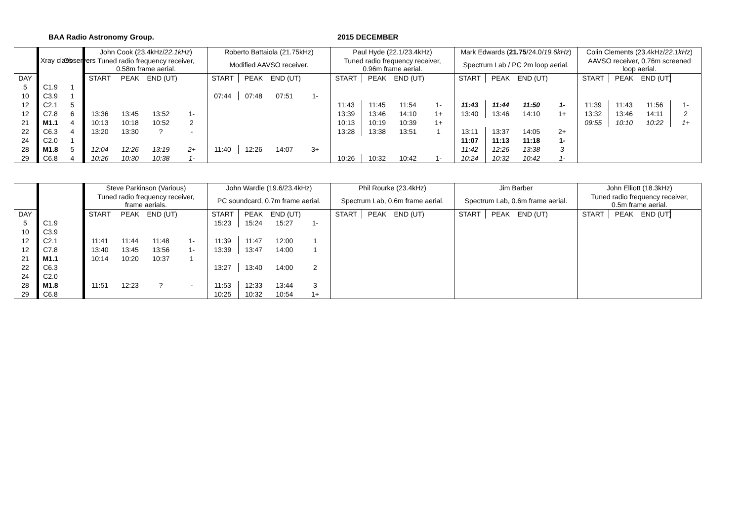BAA Radio Astronomy Group. 2015 DECEMBER
| | Xray class | Observers | John Cook (23.4kHz/ 22.1kHz ) | | | | Roberto Battaiola (21.75kHz) | | | | Paul Hyde (22.1/23.4kHz) | | | | Mark Edwards ( 21.75 /24.0/ 19.6kHz ) | | | | Colin Clements (23.4kHz/ 22.1kHz ) | | | |
| --- | --- | --- | --- | --- | --- | --- | --- | --- | --- | --- | --- | --- | --- | --- | --- | --- | --- | --- | --- | --- | --- | --- |
| | | | Tuned radio frequency receiver, 0.58m frame aerial. | | | | Modified AAVSO receiver. | | | | Tuned radio frequency receiver, 0.96m frame aerial. | | | | Spectrum Lab / PC 2m loop aerial. | | | | AAVSO receiver, 0.76m screened loop aerial. | | | |
| DAY | | | START | PEAK | END (UT) | | START | PEAK | END (UT) | | START | PEAK | END (UT) | | START | PEAK | END (UT) | | START | PEAK | END (UT) | |
| 5 | C1.9 | 1 | | | | | | | | | | | | | | | | | | | | |
| 10 | C3.9 | 1 | | | | | 07:44 | 07:48 | 07:51 | 1- | | | | | | | | | | | | |
| 12 | C2.1 | 5 | | | | | | | | | 11:43 | 11:45 | 11:54 | 1- | 11:43 | 11:44 | 11:50 | 1- | 11:39 | 11:43 | 11:56 | 1- |
| 12 | C7.8 | 6 | 13:36 | 13:45 | 13:52 | 1- | | | | | 13:39 | 13:46 | 14:10 | 1+ | 13:40 | 13:46 | 14:10 | 1+ | 13:32 | 13:46 | 14:11 | 2 |
| 21 | M1.1 | 4 | 10:13 | 10:18 | 10:52 | 2 | | | | | 10:13 | 10:19 | 10:39 | 1+ | | | | | 09:55 | 10:10 | 10:22 | 1+ |
| 22 | C6.3 | 4 | 13:20 | 13:30 | ? | - | | | | | 13:28 | 13:38 | 13:51 | 1 | 13:11 | 13:37 | 14:05 | 2+ | | | | |
| 24 | C2.0 | 1 | | | | | | | | | | | | | 11:07 | 11:13 | 11:18 | 1- | | | | |
| 28 | M1.8 | 5 | 12:04 | 12:26 | 13:19 | 2+ | 11:40 | 12:26 | 14:07 | 3+ | | | | | 11:42 | 12:26 | 13:38 | 3 | | | | |
| 29 | C6.8 | 4 | 10:26 | 10:30 | 10:38 | 1- | | | | | 10:26 | 10:32 | 10:42 | 1- | 10:24 | 10:32 | 10:42 | 1- | | | | |
| | | | Steve Parkinson (Various) | | | | John Wardle (19.6/23.4kHz) | | | | Phil Rourke (23.4kHz) | | | | Jim Barber | | | | John Elliott (18.3kHz) | | | |
| --- | --- | --- | --- | --- | --- | --- | --- | --- | --- | --- | --- | --- | --- | --- | --- | --- | --- | --- | --- | --- | --- | --- |
| | | | Tuned radio frequency receiver, frame aerials. | | | | PC soundcard, 0.7m frame aerial. | | | | Spectrum Lab, 0.6m frame aerial. | | | | Spectrum Lab, 0.6m frame aerial. | | | | Tuned radio frequency receiver, 0.5m frame aerial. | | | |
| DAY | | | START | PEAK | END (UT) | | START | PEAK | END (UT) | | START | PEAK | END (UT) | | START | PEAK | END (UT) | | START | PEAK | END (UT) | |
| 5 | C1.9 | | | | | | 15:23 | 15:24 | 15:27 | 1- | | | | | | | | | | | | |
| 10 | C3.9 | | | | | | | | | | | | | | | | | | | | | |
| 12 | C2.1 | | 11:41 | 11:44 | 11:48 | 1- | 11:39 | 11:47 | 12:00 | 1 | | | | | | | | | | | | |
| 12 | C7.8 | | 13:40 | 13:45 | 13:56 | 1- | 13:39 | 13:47 | 14:00 | 1 | | | | | | | | | | | | |
| 21 | M1.1 | | 10:14 | 10:20 | 10:37 | 1 | | | | | | | | | | | | | | | | |
| 22 | C6.3 | | | | | | 13:27 | 13:40 | 14:00 | 2 | | | | | | | | | | | | |
| 24 | C2.0 | | | | | | | | | | | | | | | | | | | | | |
| 28 | M1.8 | | 11:51 | 12:23 | ? | - | 11:53 | 12:33 | 13:44 | 3 | | | | | | | | | | | | |
| 29 | C6.8 | | | | | | 10:25 | 10:32 | 10:54 | 1+ | | | | | | | | | | | | |